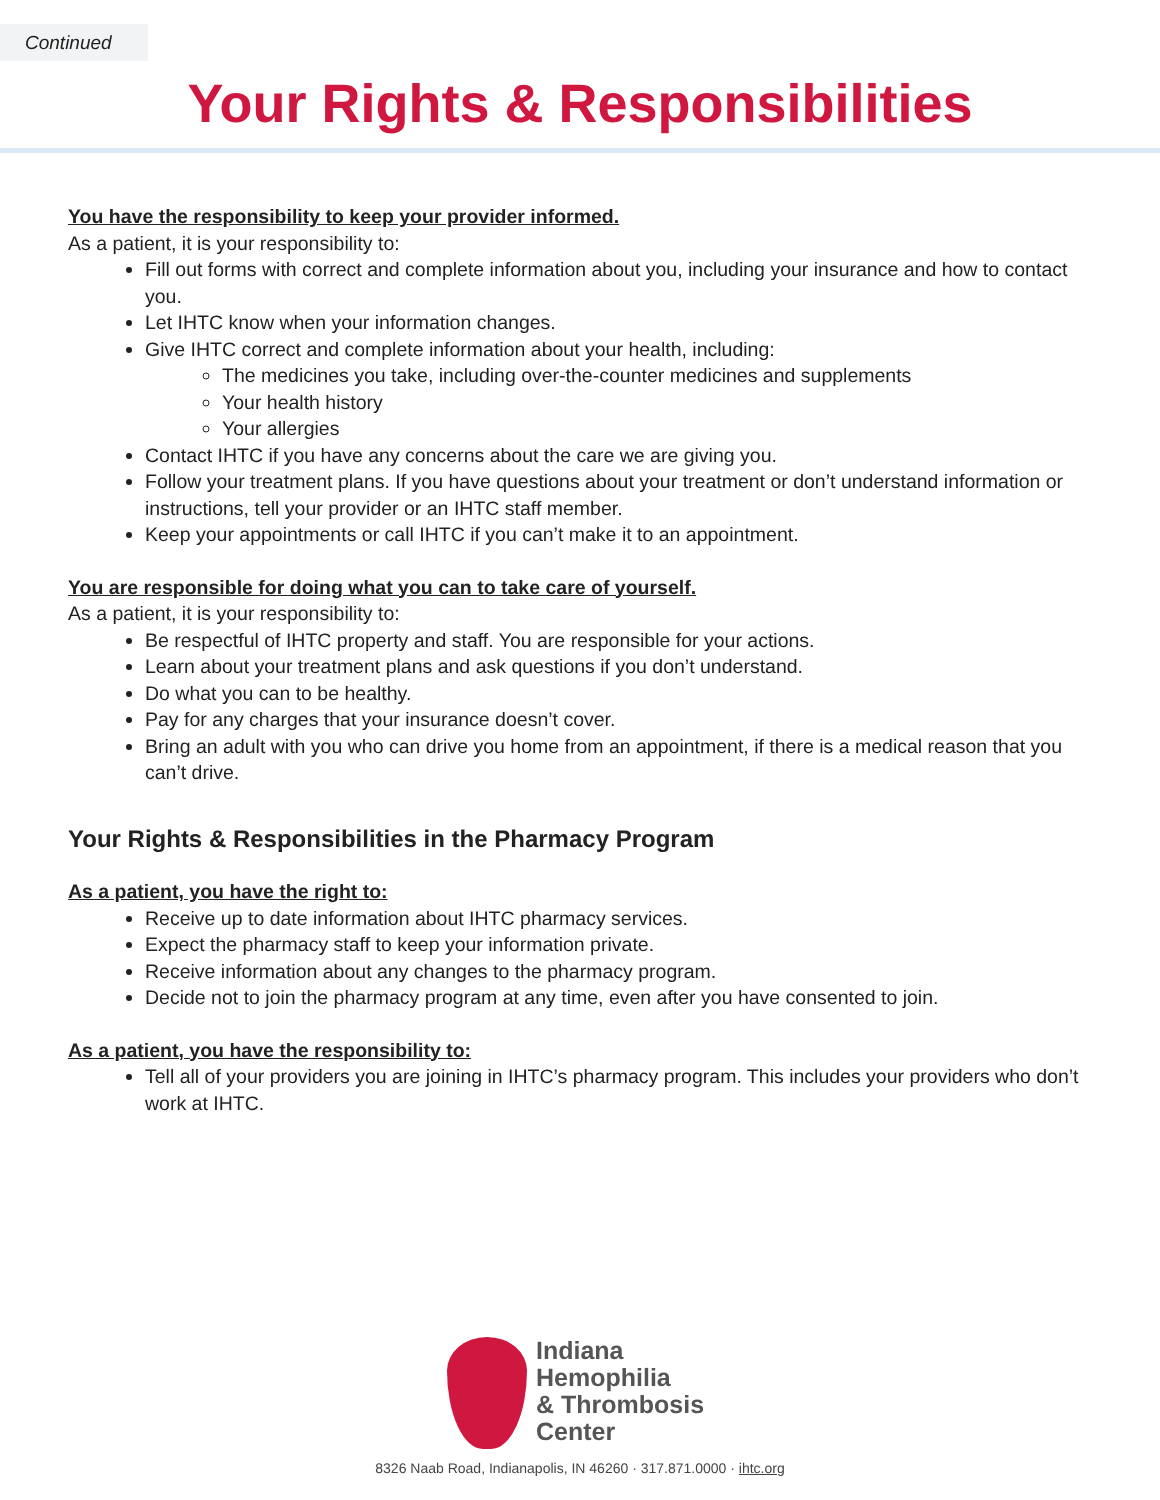Continued
Your Rights & Responsibilities
You have the responsibility to keep your provider informed.
As a patient, it is your responsibility to:
Fill out forms with correct and complete information about you, including your insurance and how to contact you.
Let IHTC know when your information changes.
Give IHTC correct and complete information about your health, including:
The medicines you take, including over-the-counter medicines and supplements
Your health history
Your allergies
Contact IHTC if you have any concerns about the care we are giving you.
Follow your treatment plans. If you have questions about your treatment or don’t understand information or instructions, tell your provider or an IHTC staff member.
Keep your appointments or call IHTC if you can’t make it to an appointment.
You are responsible for doing what you can to take care of yourself.
As a patient, it is your responsibility to:
Be respectful of IHTC property and staff. You are responsible for your actions.
Learn about your treatment plans and ask questions if you don’t understand.
Do what you can to be healthy.
Pay for any charges that your insurance doesn’t cover.
Bring an adult with you who can drive you home from an appointment, if there is a medical reason that you can’t drive.
Your Rights & Responsibilities in the Pharmacy Program
As a patient, you have the right to:
Receive up to date information about IHTC pharmacy services.
Expect the pharmacy staff to keep your information private.
Receive information about any changes to the pharmacy program.
Decide not to join the pharmacy program at any time, even after you have consented to join.
As a patient, you have the responsibility to:
Tell all of your providers you are joining in IHTC’s pharmacy program. This includes your providers who don’t work at IHTC.
Indiana
Hemophilia
& Thrombosis
Center
8326 Naab Road, Indianapolis, IN 46260 · 317.871.0000 · ihtc.org